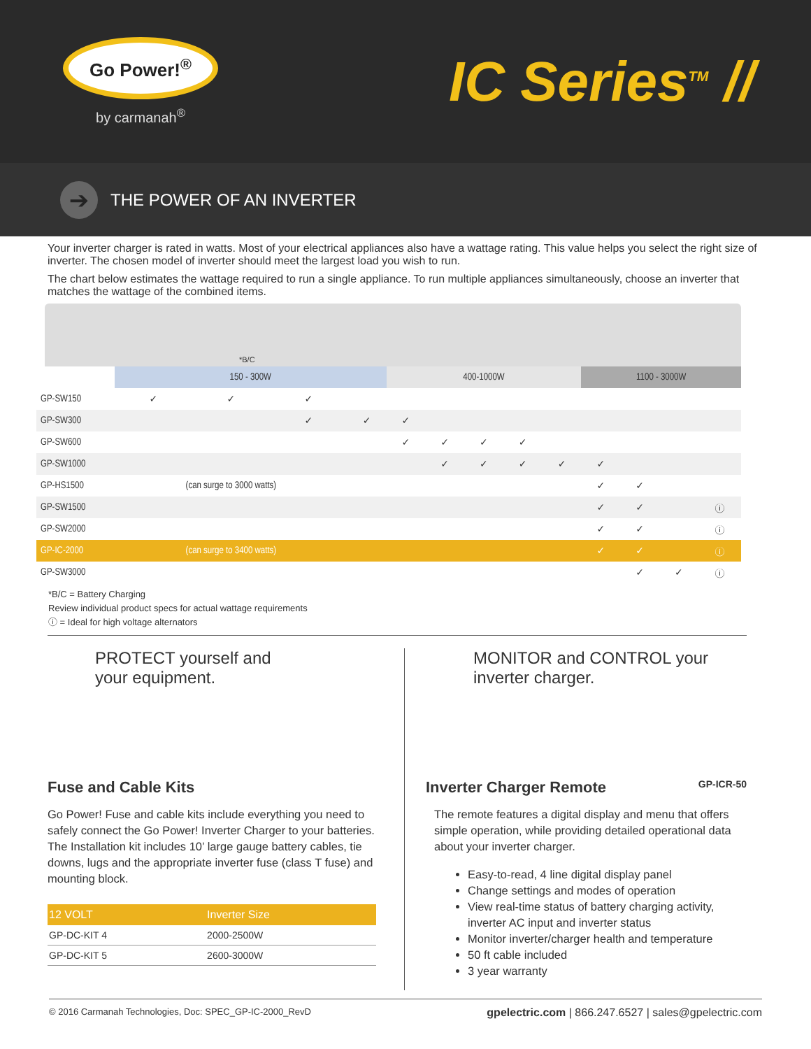Go Power!<sup>®</sup>
by carmanah<sup>®</sup>
IC Series<sup>TM</sup> //
➔ THE POWER OF AN INVERTER
Your inverter charger is rated in watts. Most of your electrical appliances also have a wattage rating. This value helps you select the right size of inverter. The chosen model of inverter should meet the largest load you wish to run.
The chart below estimates the wattage required to run a single appliance. To run multiple appliances simultaneously, choose an inverter that matches the wattage of the combined items.
*B/C
| | 150 - 300W | | | | 400-1000W | | | | | 1100 - 3000W | | | |
| GP-SW150 | ✓ | ✓ | ✓ | | | | | | | | | | |
| GP-SW300 | | | ✓ | ✓ | ✓ | | | | | | | | |
| GP-SW600 | | | | | ✓ | ✓ | ✓ | ✓ | | | | | |
| GP-SW1000 | | | | | | ✓ | ✓ | ✓ | ✓ | ✓ | | | |
| GP-HS1500 | (can surge to 3000 watts) | | | | | | | | | ✓ | ✓ | | |
| GP-SW1500 | | | | | | | | | | ✓ | ✓ | | ⓘ |
| GP-SW2000 | | | | | | | | | | ✓ | ✓ | | ⓘ |
| GP-IC-2000 | (can surge to 3400 watts) | | | | | | | | | ✓ | ✓ | | ⓘ |
| GP-SW3000 | | | | | | | | | | | ✓ | ✓ | ⓘ |
*B/C = Battery Charging
Review individual product specs for actual wattage requirements
ⓘ = Ideal for high voltage alternators
PROTECT yourself and
your equipment.
Fuse and Cable Kits
Go Power! Fuse and cable kits include everything you need to safely connect the Go Power! Inverter Charger to your batteries. The Installation kit includes 10’ large gauge battery cables, tie downs, lugs and the appropriate inverter fuse (class T fuse) and mounting block.
| 12 VOLT | Inverter Size |
| --- | --- |
| GP-DC-KIT 4 | 2000-2500W |
| GP-DC-KIT 5 | 2600-3000W |
MONITOR and CONTROL your
inverter charger.
Inverter Charger Remote GP-ICR-50
The remote features a digital display and menu that offers simple operation, while providing detailed operational data about your inverter charger.
Easy-to-read, 4 line digital display panel
Change settings and modes of operation
View real-time status of battery charging activity, inverter AC input and inverter status
Monitor inverter/charger health and temperature
50 ft cable included
3 year warranty
© 2016 Carmanah Technologies, Doc: SPEC_GP-IC-2000_RevD gpelectric.com | 866.247.6527 | sales@gpelectric.com